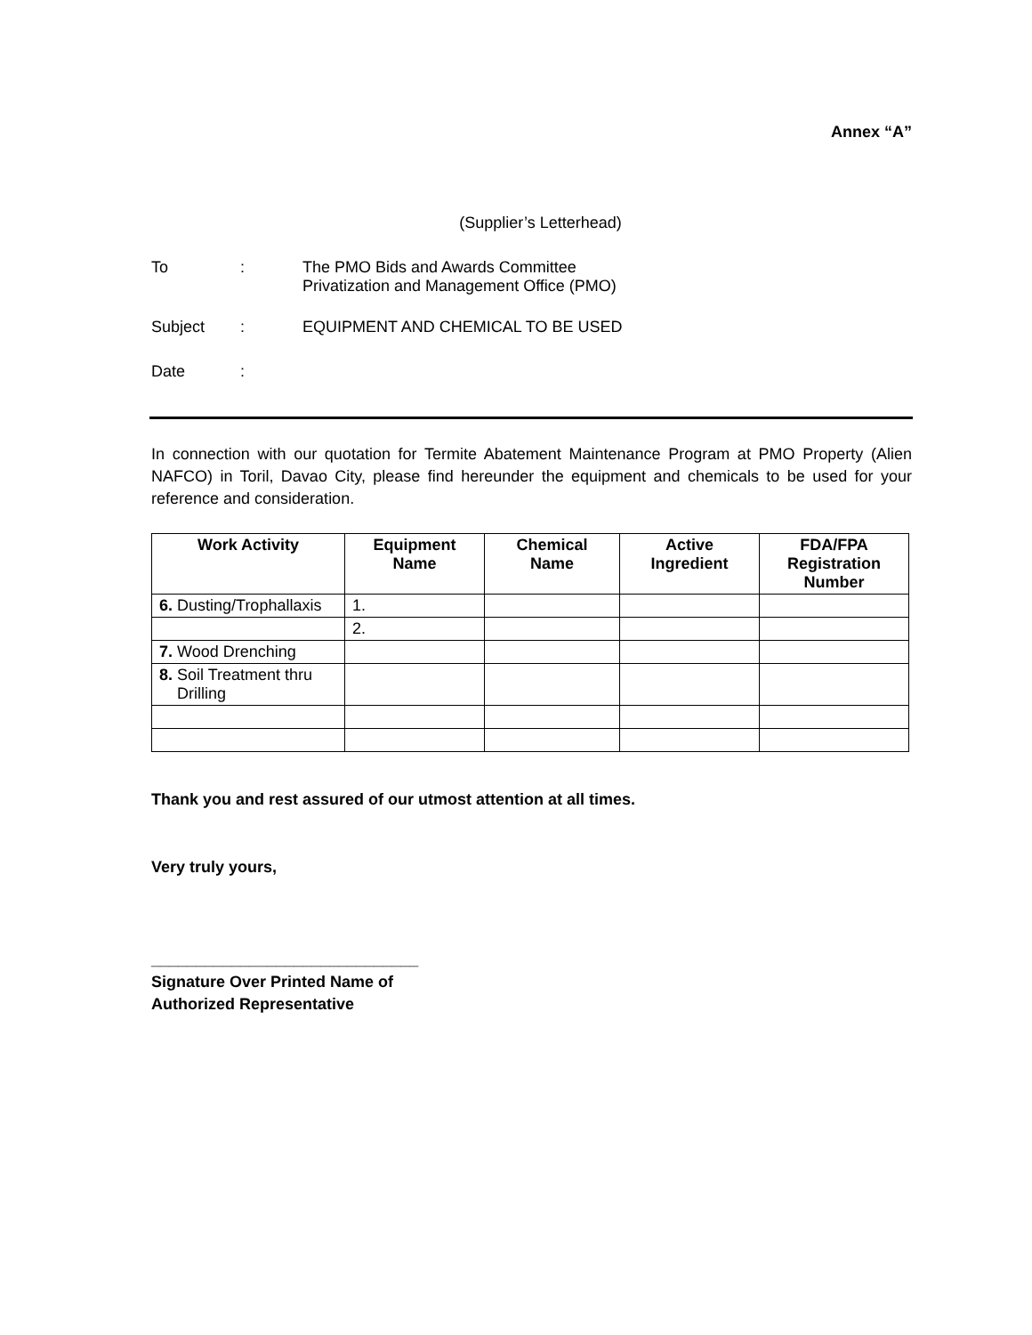Annex “A”
(Supplier’s Letterhead)
| To | : | The PMO Bids and Awards Committee Privatization and Management Office (PMO) |
| Subject | : | EQUIPMENT AND CHEMICAL TO BE USED |
| Date | : | |
In connection with our quotation for Termite Abatement Maintenance Program at PMO Property (Alien NAFCO) in Toril, Davao City, please find hereunder the equipment and chemicals to be used for your reference and consideration.
| Work Activity | Equipment Name | Chemical Name | Active Ingredient | FDA/FPA Registration Number |
| --- | --- | --- | --- | --- |
| 6. Dusting/Trophallaxis | 1. | | | |
| | 2. | | | |
| 7. Wood Drenching | | | | |
| 8. Soil Treatment thru Drilling | | | | |
Thank you and rest assured of our utmost attention at all times.
Very truly yours,
______________________________
Signature Over Printed Name of
Authorized Representative